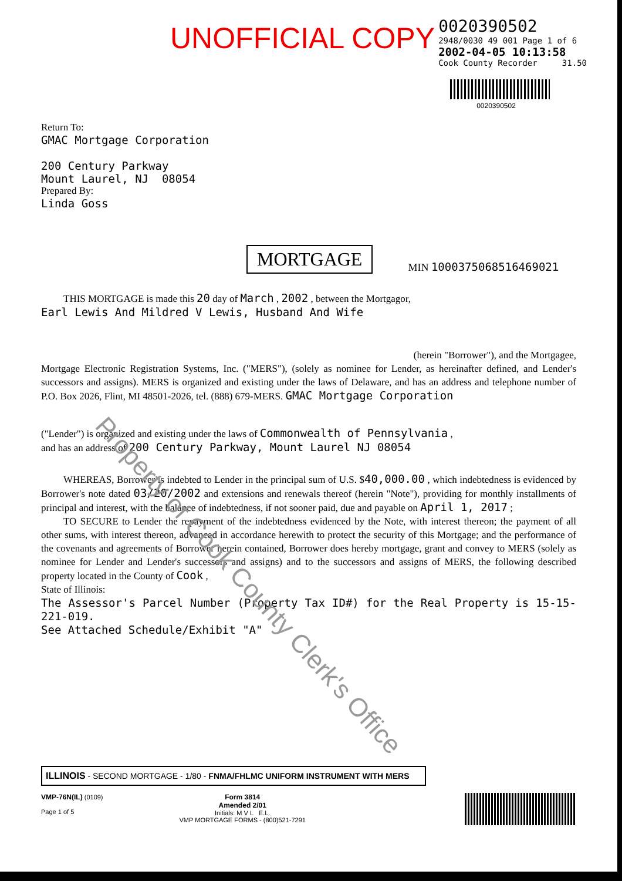UNOFFICIAL COPY
0020390502
2948/0030 49 001 Page 1 of 6
2002-04-05 10:13:58
Cook County Recorder 31.50
0020390502
Return To:
GMAC Mortgage Corporation
200 Century Parkway
Mount Laurel, NJ 08054
Prepared By:
Linda Goss
MORTGAGE
MIN 1000375068516469021
THIS MORTGAGE is made this 20 day of March , 2002 , between the Mortgagor,
Earl Lewis And Mildred V Lewis, Husband And Wife
(herein "Borrower"), and the Mortgagee,
Mortgage Electronic Registration Systems, Inc. ("MERS"), (solely as nominee for Lender, as hereinafter defined, and Lender's successors and assigns). MERS is organized and existing under the laws of Delaware, and has an address and telephone number of P.O. Box 2026, Flint, MI 48501-2026, tel. (888) 679-MERS. GMAC Mortgage Corporation
("Lender") is organized and existing under the laws of Commonwealth of Pennsylvania ,
and has an address of 200 Century Parkway, Mount Laurel NJ 08054
WHEREAS, Borrower is indebted to Lender in the principal sum of U.S. $40,000.00 , which indebtedness is evidenced by Borrower's note dated 03/20/2002 and extensions and renewals thereof (herein "Note"), providing for monthly installments of principal and interest, with the balance of indebtedness, if not sooner paid, due and payable on April 1, 2017 ;
TO SECURE to Lender the repayment of the indebtedness evidenced by the Note, with interest thereon; the payment of all other sums, with interest thereon, advanced in accordance herewith to protect the security of this Mortgage; and the performance of the covenants and agreements of Borrower herein contained, Borrower does hereby mortgage, grant and convey to MERS (solely as nominee for Lender and Lender's successors and assigns) and to the successors and assigns of MERS, the following described property located in the County of Cook ,
State of Illinois:
The Assessor's Parcel Number (Property Tax ID#) for the Real Property is 15-15-221-019.
See Attached Schedule/Exhibit "A"
ILLINOIS - SECOND MORTGAGE - 1/80 - FNMA/FHLMC UNIFORM INSTRUMENT WITH MERS
VMP-76N(IL) (0109)
Page 1 of 5
Form 3814
Amended 2/01
Initials: M V L E.L.
VMP MORTGAGE FORMS - (800)521-7291
Property of Cook County Clerk's Office